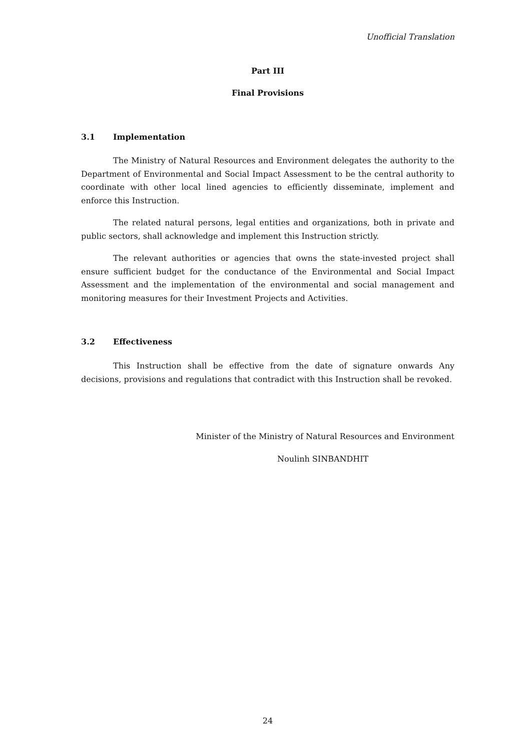Unofficial Translation
Part III
Final Provisions
3.1 Implementation
The Ministry of Natural Resources and Environment delegates the authority to the Department of Environmental and Social Impact Assessment to be the central authority to coordinate with other local lined agencies to efficiently disseminate, implement and enforce this Instruction.
The related natural persons, legal entities and organizations, both in private and public sectors, shall acknowledge and implement this Instruction strictly.
The relevant authorities or agencies that owns the state-invested project shall ensure sufficient budget for the conductance of the Environmental and Social Impact Assessment and the implementation of the environmental and social management and monitoring measures for their Investment Projects and Activities.
3.2 Effectiveness
This Instruction shall be effective from the date of signature onwards Any decisions, provisions and regulations that contradict with this Instruction shall be revoked.
Minister of the Ministry of Natural Resources and Environment
Noulinh SINBANDHIT
24